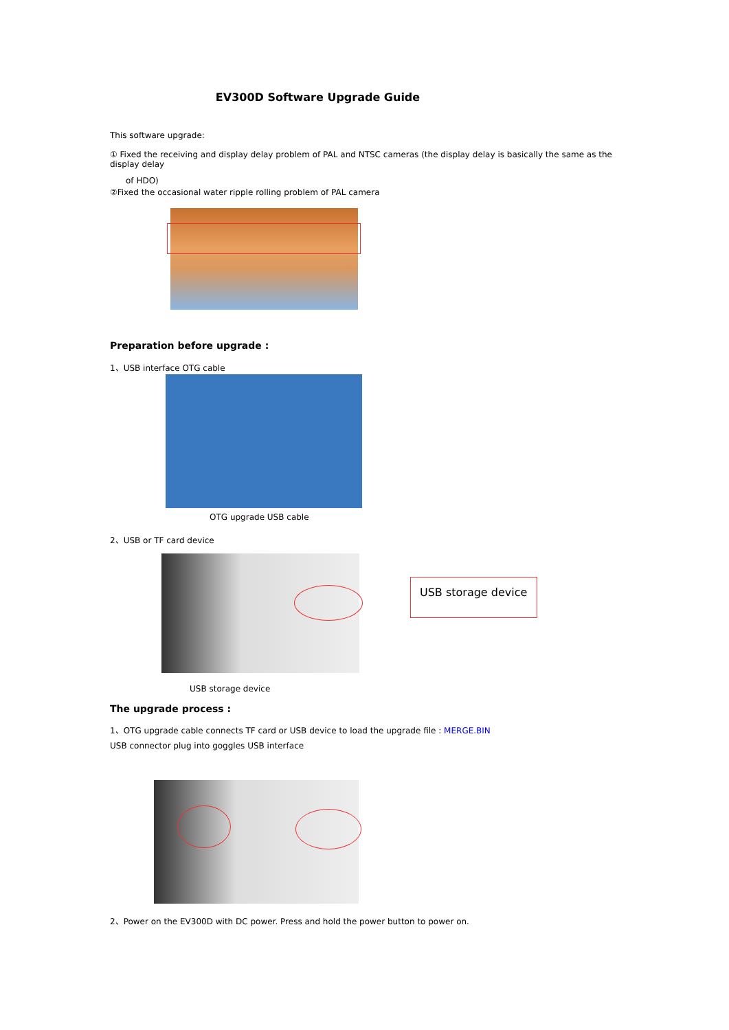EV300D Software Upgrade Guide
This software upgrade:
① Fixed the receiving and display delay problem of PAL and NTSC cameras (the display delay is basically the same as the display delay
of HDO)
②Fixed the occasional water ripple rolling problem of PAL camera
Preparation before upgrade :
1、USB interface OTG cable
OTG upgrade USB cable
2、USB or TF card device
USB storage device
USB storage device
The upgrade process :
1、OTG upgrade cable connects TF card or USB device to load the upgrade file : MERGE.BIN
USB connector plug into goggles USB interface
2、Power on the EV300D with DC power. Press and hold the power button to power on.